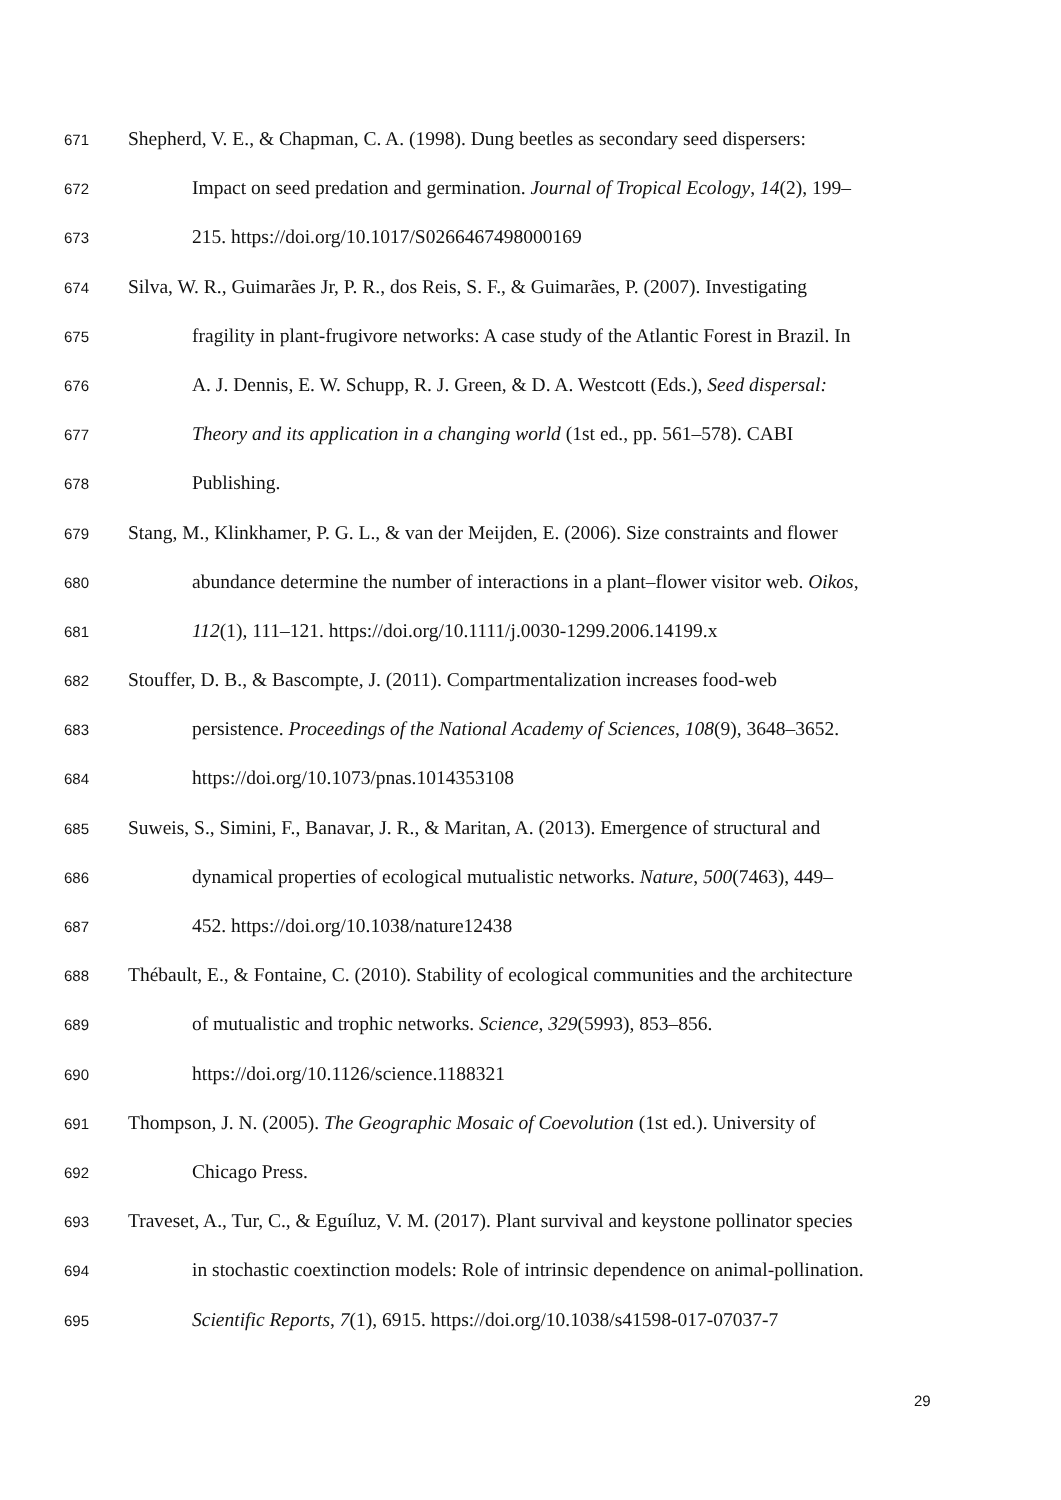671 Shepherd, V. E., & Chapman, C. A. (1998). Dung beetles as secondary seed dispersers:
672 Impact on seed predation and germination. Journal of Tropical Ecology, 14(2), 199–
673 215. https://doi.org/10.1017/S0266467498000169
674 Silva, W. R., Guimarães Jr, P. R., dos Reis, S. F., & Guimarães, P. (2007). Investigating
675 fragility in plant-frugivore networks: A case study of the Atlantic Forest in Brazil. In
676 A. J. Dennis, E. W. Schupp, R. J. Green, & D. A. Westcott (Eds.), Seed dispersal:
677 Theory and its application in a changing world (1st ed., pp. 561–578). CABI
678 Publishing.
679 Stang, M., Klinkhamer, P. G. L., & van der Meijden, E. (2006). Size constraints and flower
680 abundance determine the number of interactions in a plant–flower visitor web. Oikos,
681 112(1), 111–121. https://doi.org/10.1111/j.0030-1299.2006.14199.x
682 Stouffer, D. B., & Bascompte, J. (2011). Compartmentalization increases food-web
683 persistence. Proceedings of the National Academy of Sciences, 108(9), 3648–3652.
684 https://doi.org/10.1073/pnas.1014353108
685 Suweis, S., Simini, F., Banavar, J. R., & Maritan, A. (2013). Emergence of structural and
686 dynamical properties of ecological mutualistic networks. Nature, 500(7463), 449–
687 452. https://doi.org/10.1038/nature12438
688 Thébault, E., & Fontaine, C. (2010). Stability of ecological communities and the architecture
689 of mutualistic and trophic networks. Science, 329(5993), 853–856.
690 https://doi.org/10.1126/science.1188321
691 Thompson, J. N. (2005). The Geographic Mosaic of Coevolution (1st ed.). University of
692 Chicago Press.
693 Traveset, A., Tur, C., & Eguíluz, V. M. (2017). Plant survival and keystone pollinator species
694 in stochastic coextinction models: Role of intrinsic dependence on animal-pollination.
695 Scientific Reports, 7(1), 6915. https://doi.org/10.1038/s41598-017-07037-7
29